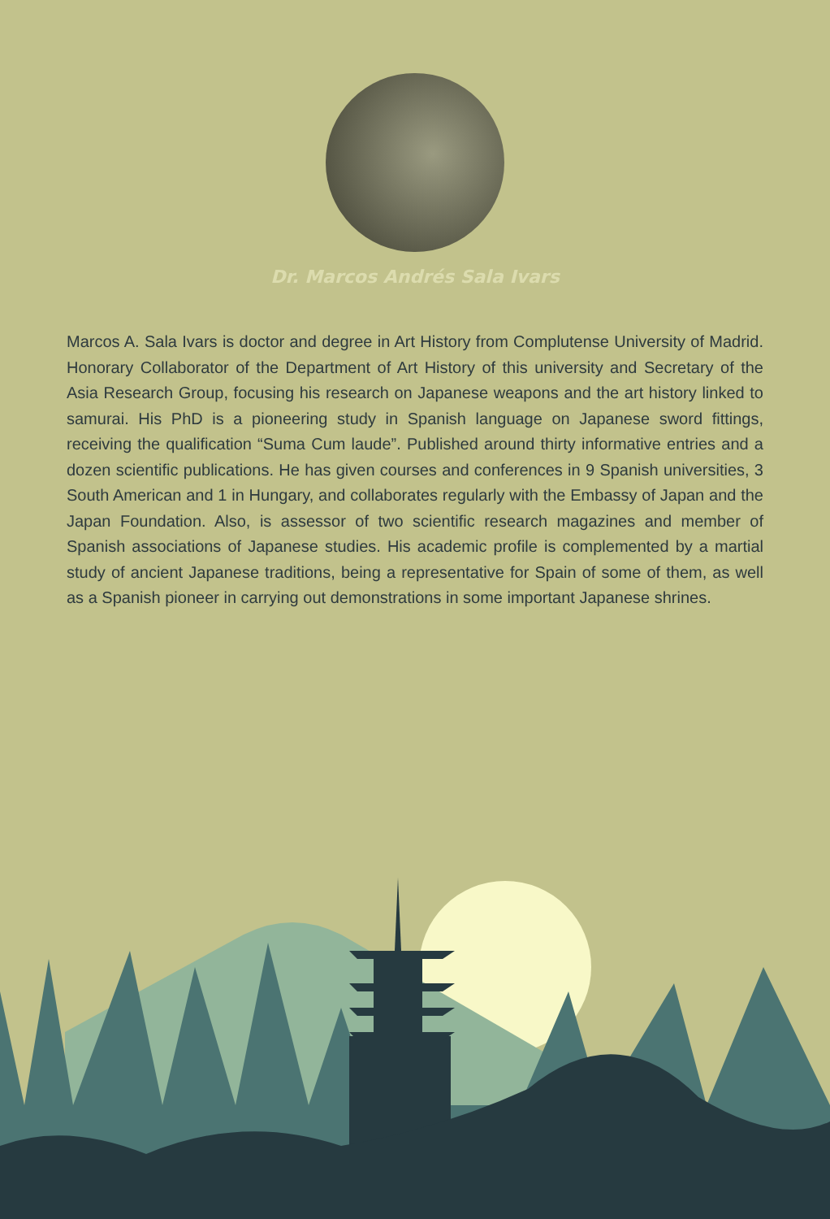Dr. Marcos Andrés Sala Ivars
Marcos A. Sala Ivars is doctor and degree in Art History from Complutense University of Madrid. Honorary Collaborator of the Department of Art History of this university and Secretary of the Asia Research Group, focusing his research on Japanese weapons and the art history linked to samurai. His PhD is a pioneering study in Spanish language on Japanese sword fittings, receiving the qualification “Suma Cum laude”. Published around thirty informative entries and a dozen scientific publications. He has given courses and conferences in 9 Spanish universities, 3 South American and 1 in Hungary, and collaborates regularly with the Embassy of Japan and the Japan Foundation. Also, is assessor of two scientific research magazines and member of Spanish associations of Japanese studies. His academic profile is complemented by a martial study of ancient Japanese traditions, being a representative for Spain of some of them, as well as a Spanish pioneer in carrying out demonstrations in some important Japanese shrines.